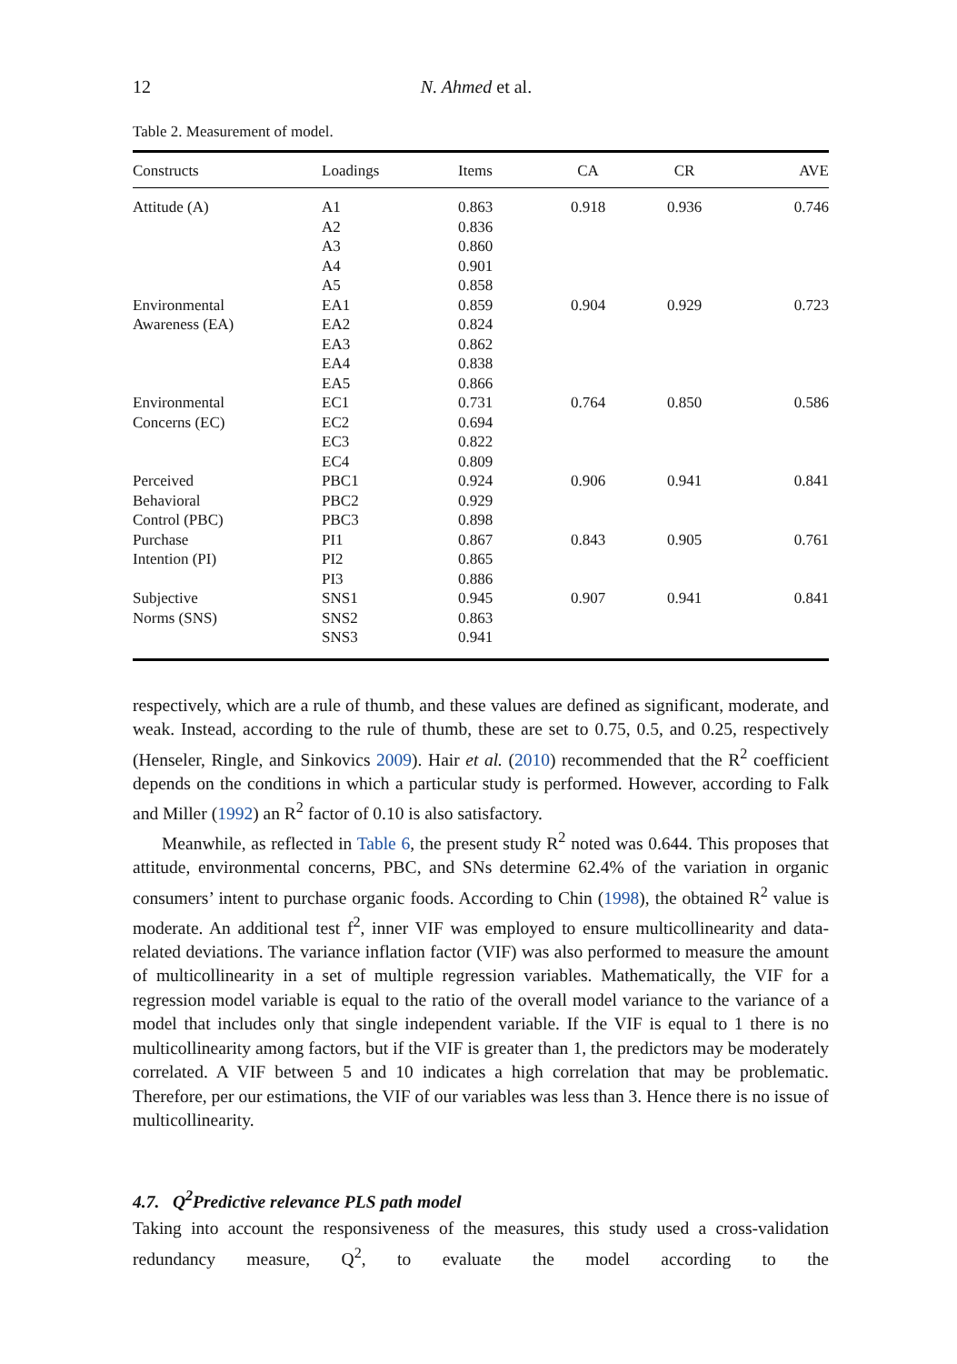12 N. Ahmed et al.
Table 2. Measurement of model.
| Constructs | Loadings | Items | CA | CR | AVE |
| --- | --- | --- | --- | --- | --- |
| Attitude (A) | A1 A2 A3 A4 A5 | 0.863 0.836 0.860 0.901 0.858 | 0.918 | 0.936 | 0.746 |
| Environmental Awareness (EA) | EA1 EA2 EA3 EA4 EA5 | 0.859 0.824 0.862 0.838 0.866 | 0.904 | 0.929 | 0.723 |
| Environmental Concerns (EC) | EC1 EC2 EC3 EC4 | 0.731 0.694 0.822 0.809 | 0.764 | 0.850 | 0.586 |
| Perceived Behavioral Control (PBC) | PBC1 PBC2 PBC3 | 0.924 0.929 0.898 | 0.906 | 0.941 | 0.841 |
| Purchase Intention (PI) | PI1 PI2 PI3 | 0.867 0.865 0.886 | 0.843 | 0.905 | 0.761 |
| Subjective Norms (SNS) | SNS1 SNS2 SNS3 | 0.945 0.863 0.941 | 0.907 | 0.941 | 0.841 |
respectively, which are a rule of thumb, and these values are defined as significant, moderate, and weak. Instead, according to the rule of thumb, these are set to 0.75, 0.5, and 0.25, respectively (Henseler, Ringle, and Sinkovics 2009). Hair et al. (2010) recommended that the R<sup>2</sup> coefficient depends on the conditions in which a particular study is performed. However, according to Falk and Miller (1992) an R<sup>2</sup> factor of 0.10 is also satisfactory.
Meanwhile, as reflected in Table 6, the present study R<sup>2</sup> noted was 0.644. This proposes that attitude, environmental concerns, PBC, and SNs determine 62.4% of the variation in organic consumers’ intent to purchase organic foods. According to Chin (1998), the obtained R<sup>2</sup> value is moderate. An additional test f<sup>2</sup>, inner VIF was employed to ensure multicollinearity and data-related deviations. The variance inflation factor (VIF) was also performed to measure the amount of multicollinearity in a set of multiple regression variables. Mathematically, the VIF for a regression model variable is equal to the ratio of the overall model variance to the variance of a model that includes only that single independent variable. If the VIF is equal to 1 there is no multicollinearity among factors, but if the VIF is greater than 1, the predictors may be moderately correlated. A VIF between 5 and 10 indicates a high correlation that may be problematic. Therefore, per our estimations, the VIF of our variables was less than 3. Hence there is no issue of multicollinearity.
4.7. Q<sup>2</sup>Predictive relevance PLS path model
Taking into account the responsiveness of the measures, this study used a cross-validation redundancy measure, Q<sup>2</sup>, to evaluate the model according to the